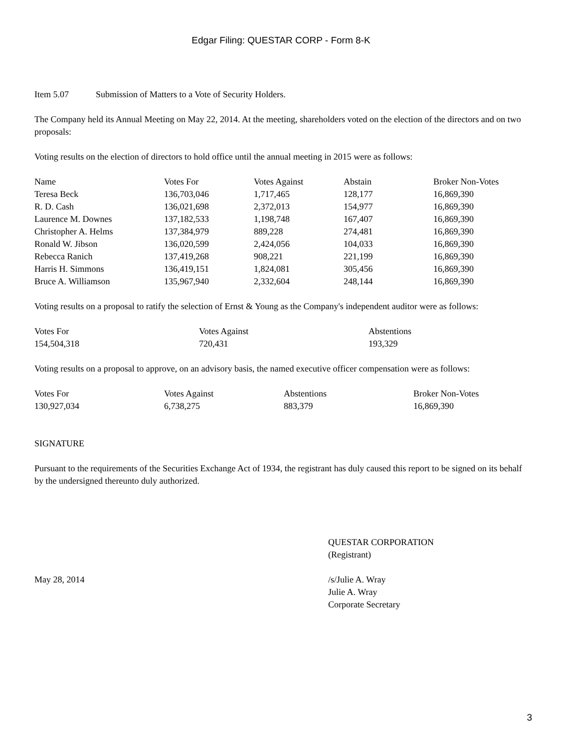Edgar Filing: QUESTAR CORP - Form 8-K
Item 5.07 Submission of Matters to a Vote of Security Holders.
The Company held its Annual Meeting on May 22, 2014. At the meeting, shareholders voted on the election of the directors and on two proposals:
Voting results on the election of directors to hold office until the annual meeting in 2015 were as follows:
| Name | Votes For | Votes Against | Abstain | Broker Non-Votes |
| --- | --- | --- | --- | --- |
| Teresa Beck | 136,703,046 | 1,717,465 | 128,177 | 16,869,390 |
| R. D. Cash | 136,021,698 | 2,372,013 | 154,977 | 16,869,390 |
| Laurence M. Downes | 137,182,533 | 1,198,748 | 167,407 | 16,869,390 |
| Christopher A. Helms | 137,384,979 | 889,228 | 274,481 | 16,869,390 |
| Ronald W. Jibson | 136,020,599 | 2,424,056 | 104,033 | 16,869,390 |
| Rebecca Ranich | 137,419,268 | 908,221 | 221,199 | 16,869,390 |
| Harris H. Simmons | 136,419,151 | 1,824,081 | 305,456 | 16,869,390 |
| Bruce A. Williamson | 135,967,940 | 2,332,604 | 248,144 | 16,869,390 |
Voting results on a proposal to ratify the selection of Ernst & Young as the Company's independent auditor were as follows:
| Votes For | Votes Against | Abstentions |
| --- | --- | --- |
| 154,504,318 | 720,431 | 193,329 |
Voting results on a proposal to approve, on an advisory basis, the named executive officer compensation were as follows:
| Votes For | Votes Against | Abstentions | Broker Non-Votes |
| --- | --- | --- | --- |
| 130,927,034 | 6,738,275 | 883,379 | 16,869,390 |
SIGNATURE
Pursuant to the requirements of the Securities Exchange Act of 1934, the registrant has duly caused this report to be signed on its behalf by the undersigned thereunto duly authorized.
QUESTAR CORPORATION
(Registrant)
May 28, 2014 /s/Julie A. Wray
Julie A. Wray
Corporate Secretary
3